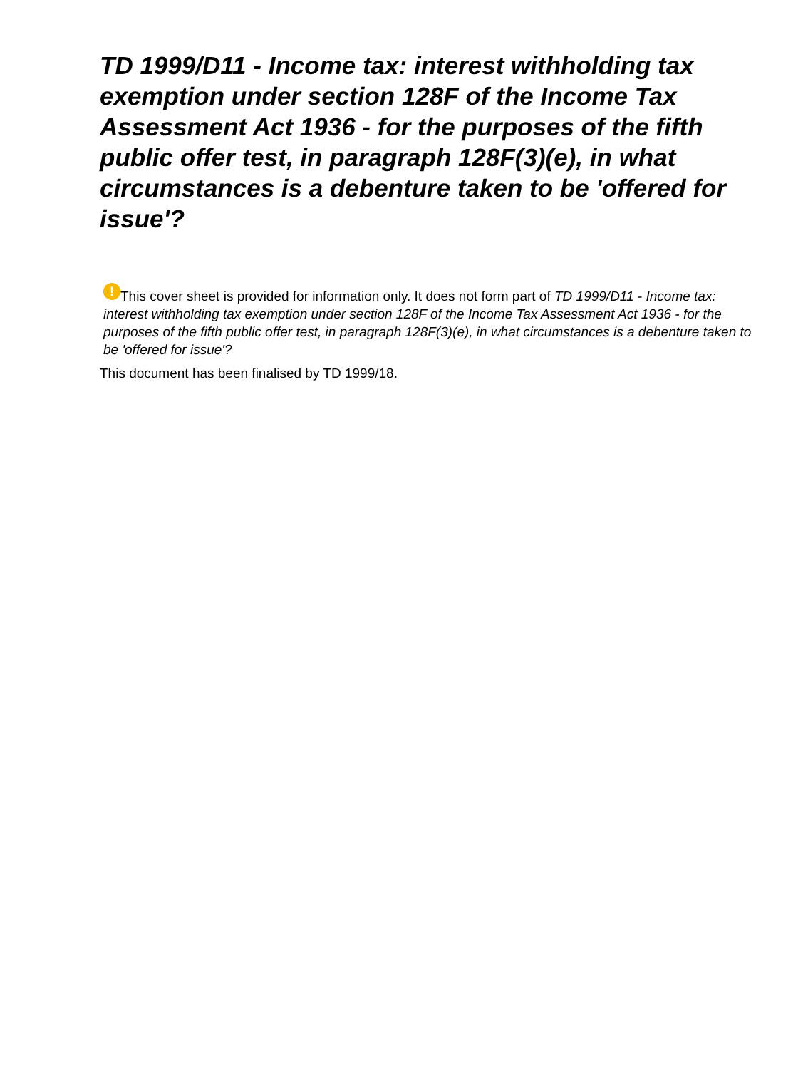TD 1999/D11 - Income tax: interest withholding tax exemption under section 128F of the Income Tax Assessment Act 1936 - for the purposes of the fifth public offer test, in paragraph 128F(3)(e), in what circumstances is a debenture taken to be 'offered for issue'?
! This cover sheet is provided for information only. It does not form part of TD 1999/D11 - Income tax: interest withholding tax exemption under section 128F of the Income Tax Assessment Act 1936 - for the purposes of the fifth public offer test, in paragraph 128F(3)(e), in what circumstances is a debenture taken to be 'offered for issue'?
This document has been finalised by TD 1999/18.